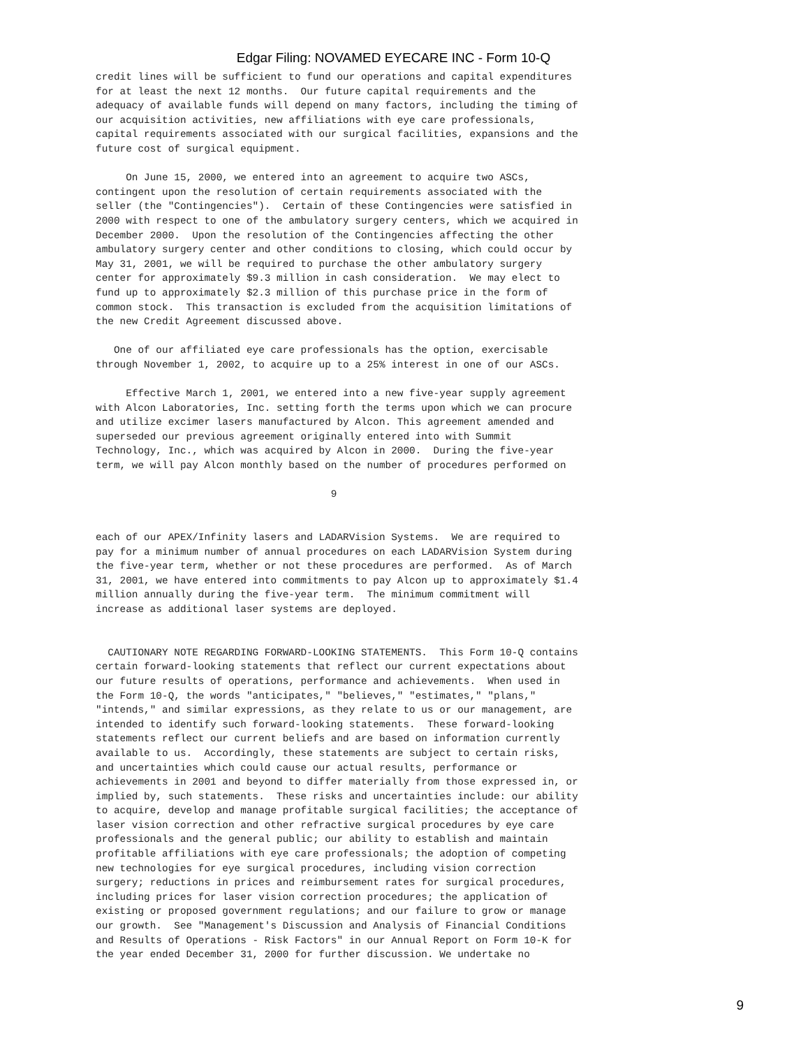Edgar Filing: NOVAMED EYECARE INC - Form 10-Q
credit lines will be sufficient to fund our operations and capital expenditures
for at least the next 12 months.  Our future capital requirements and the
adequacy of available funds will depend on many factors, including the timing of
our acquisition activities, new affiliations with eye care professionals,
capital requirements associated with our surgical facilities, expansions and the
future cost of surgical equipment.

     On June 15, 2000, we entered into an agreement to acquire two ASCs,
contingent upon the resolution of certain requirements associated with the
seller (the "Contingencies").  Certain of these Contingencies were satisfied in
2000 with respect to one of the ambulatory surgery centers, which we acquired in
December 2000.  Upon the resolution of the Contingencies affecting the other
ambulatory surgery center and other conditions to closing, which could occur by
May 31, 2001, we will be required to purchase the other ambulatory surgery
center for approximately $9.3 million in cash consideration.  We may elect to
fund up to approximately $2.3 million of this purchase price in the form of
common stock.  This transaction is excluded from the acquisition limitations of
the new Credit Agreement discussed above.

   One of our affiliated eye care professionals has the option, exercisable
through November 1, 2002, to acquire up to a 25% interest in one of our ASCs.

     Effective March 1, 2001, we entered into a new five-year supply agreement
with Alcon Laboratories, Inc. setting forth the terms upon which we can procure
and utilize excimer lasers manufactured by Alcon. This agreement amended and
superseded our previous agreement originally entered into with Summit
Technology, Inc., which was acquired by Alcon in 2000.  During the five-year
term, we will pay Alcon monthly based on the number of procedures performed on

                                       9


each of our APEX/Infinity lasers and LADARVision Systems.  We are required to
pay for a minimum number of annual procedures on each LADARVision System during
the five-year term, whether or not these procedures are performed.  As of March
31, 2001, we have entered into commitments to pay Alcon up to approximately $1.4
million annually during the five-year term.  The minimum commitment will
increase as additional laser systems are deployed.


  CAUTIONARY NOTE REGARDING FORWARD-LOOKING STATEMENTS.  This Form 10-Q contains
certain forward-looking statements that reflect our current expectations about
our future results of operations, performance and achievements.  When used in
the Form 10-Q, the words "anticipates," "believes," "estimates," "plans,"
"intends," and similar expressions, as they relate to us or our management, are
intended to identify such forward-looking statements.  These forward-looking
statements reflect our current beliefs and are based on information currently
available to us.  Accordingly, these statements are subject to certain risks,
and uncertainties which could cause our actual results, performance or
achievements in 2001 and beyond to differ materially from those expressed in, or
implied by, such statements.  These risks and uncertainties include: our ability
to acquire, develop and manage profitable surgical facilities; the acceptance of
laser vision correction and other refractive surgical procedures by eye care
professionals and the general public; our ability to establish and maintain
profitable affiliations with eye care professionals; the adoption of competing
new technologies for eye surgical procedures, including vision correction
surgery; reductions in prices and reimbursement rates for surgical procedures,
including prices for laser vision correction procedures; the application of
existing or proposed government regulations; and our failure to grow or manage
our growth.  See "Management's Discussion and Analysis of Financial Conditions
and Results of Operations - Risk Factors" in our Annual Report on Form 10-K for
the year ended December 31, 2000 for further discussion. We undertake no
9